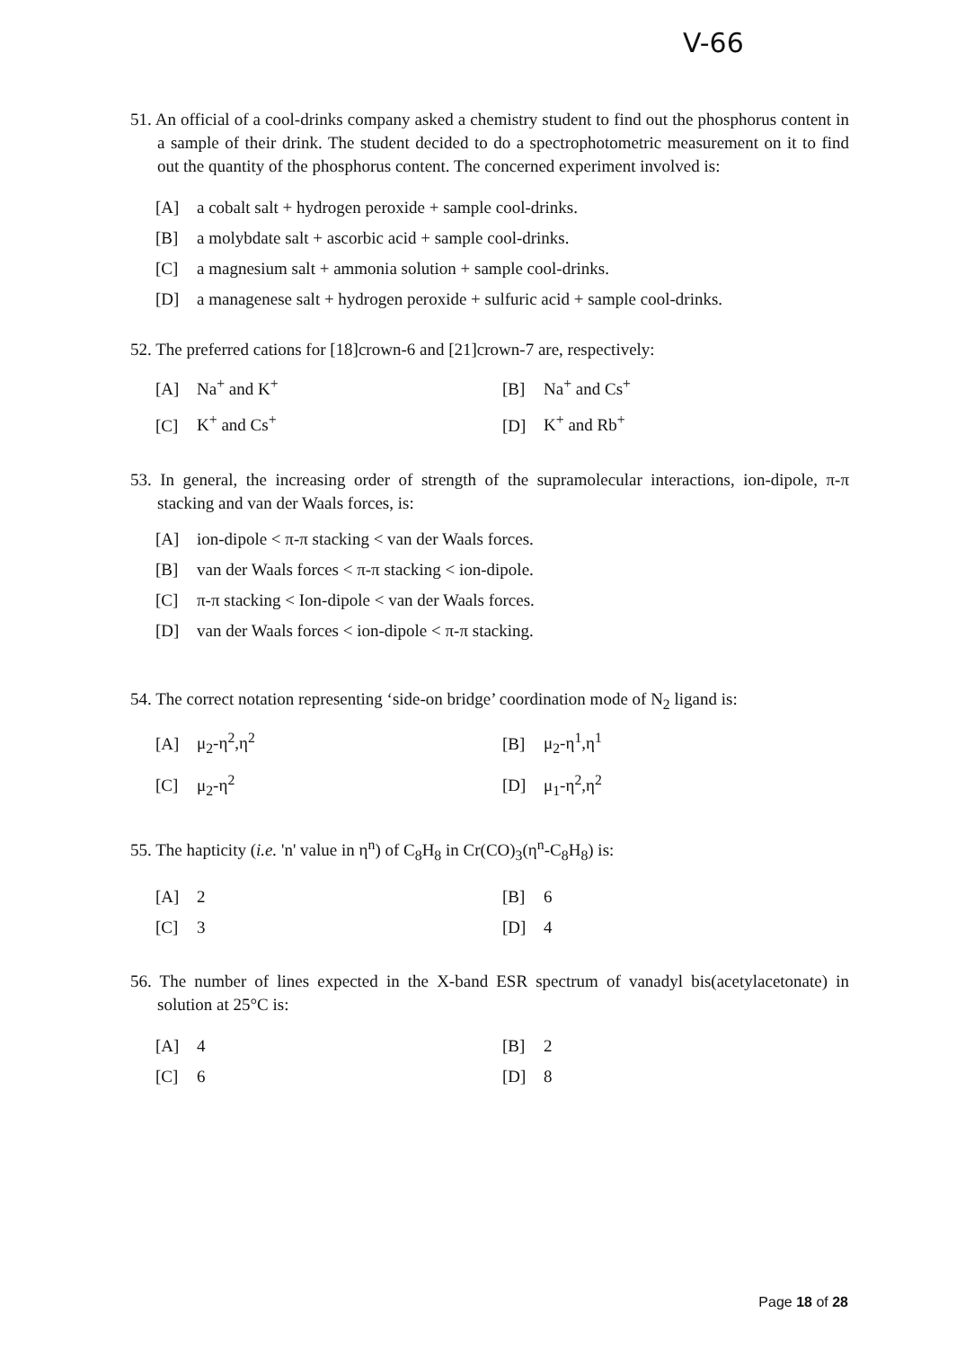V-66
51. An official of a cool-drinks company asked a chemistry student to find out the phosphorus content in a sample of their drink. The student decided to do a spectrophotometric measurement on it to find out the quantity of the phosphorus content. The concerned experiment involved is:
[A] a cobalt salt + hydrogen peroxide + sample cool-drinks.
[B] a molybdate salt + ascorbic acid + sample cool-drinks.
[C] a magnesium salt + ammonia solution + sample cool-drinks.
[D] a managenese salt + hydrogen peroxide + sulfuric acid + sample cool-drinks.
52. The preferred cations for [18]crown-6 and [21]crown-7 are, respectively:
[A] Na<sup>+</sup> and K<sup>+</sup> [B] Na<sup>+</sup> and Cs<sup>+</sup>
[C] K<sup>+</sup> and Cs<sup>+</sup> [D] K<sup>+</sup> and Rb<sup>+</sup>
53. In general, the increasing order of strength of the supramolecular interactions, ion-dipole, π-π stacking and van der Waals forces, is:
[A] ion-dipole < π-π stacking < van der Waals forces.
[B] van der Waals forces < π-π stacking < ion-dipole.
[C] π-π stacking < Ion-dipole < van der Waals forces.
[D] van der Waals forces < ion-dipole < π-π stacking.
54. The correct notation representing ‘side-on bridge’ coordination mode of N<sub>2</sub> ligand is:
[A] μ<sub>2</sub>-η<sup>2</sup>,η<sup>2</sup> [B] μ<sub>2</sub>-η<sup>1</sup>,η<sup>1</sup>
[C] μ<sub>2</sub>-η<sup>2</sup> [D] μ<sub>1</sub>-η<sup>2</sup>,η<sup>2</sup>
55. The hapticity (i.e. 'n' value in η<sup>n</sup>) of C<sub>8</sub>H<sub>8</sub> in Cr(CO)<sub>3</sub>(η<sup>n</sup>-C<sub>8</sub>H<sub>8</sub>) is:
[A] 2 [B] 6
[C] 3 [D] 4
56. The number of lines expected in the X-band ESR spectrum of vanadyl bis(acetylacetonate) in solution at 25°C is:
[A] 4 [B] 2
[C] 6 [D] 8
Page 18 of 28